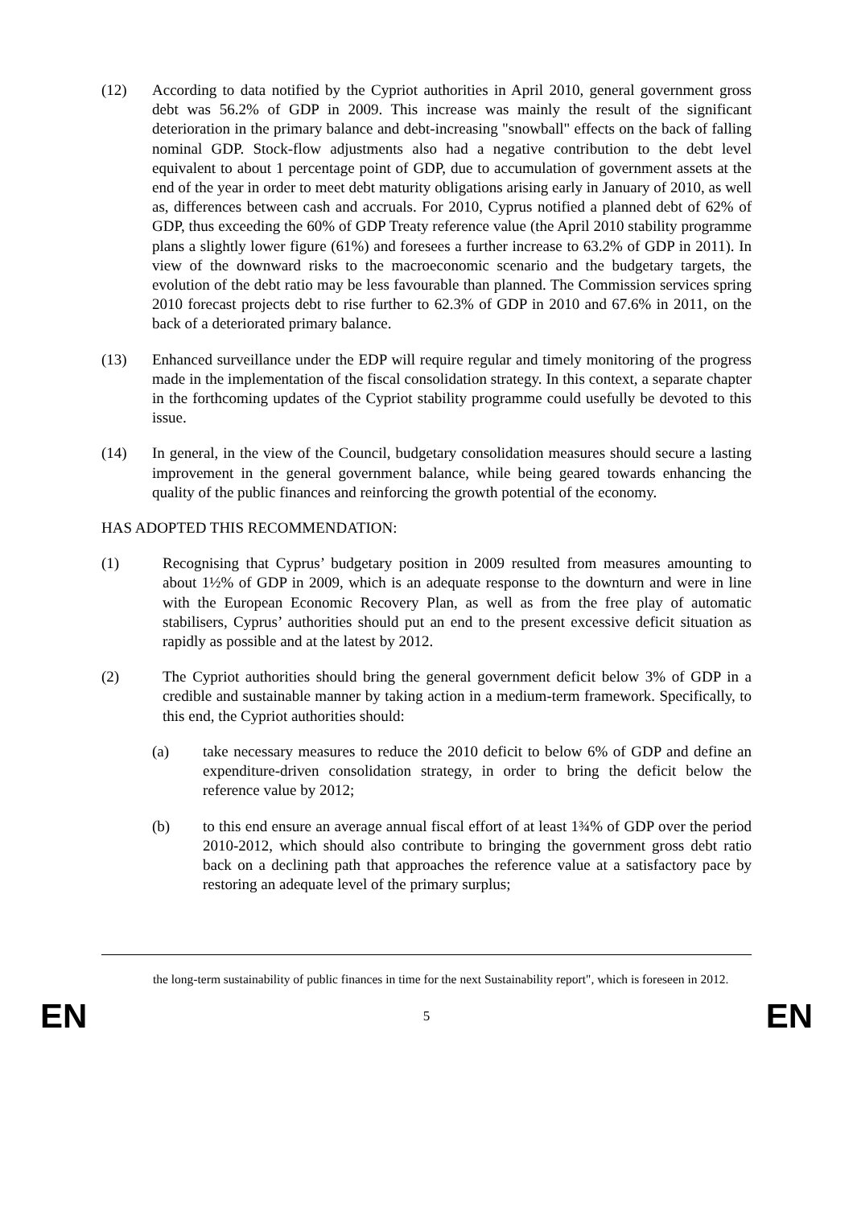(12) According to data notified by the Cypriot authorities in April 2010, general government gross debt was 56.2% of GDP in 2009. This increase was mainly the result of the significant deterioration in the primary balance and debt-increasing "snowball" effects on the back of falling nominal GDP. Stock-flow adjustments also had a negative contribution to the debt level equivalent to about 1 percentage point of GDP, due to accumulation of government assets at the end of the year in order to meet debt maturity obligations arising early in January of 2010, as well as, differences between cash and accruals. For 2010, Cyprus notified a planned debt of 62% of GDP, thus exceeding the 60% of GDP Treaty reference value (the April 2010 stability programme plans a slightly lower figure (61%) and foresees a further increase to 63.2% of GDP in 2011). In view of the downward risks to the macroeconomic scenario and the budgetary targets, the evolution of the debt ratio may be less favourable than planned. The Commission services spring 2010 forecast projects debt to rise further to 62.3% of GDP in 2010 and 67.6% in 2011, on the back of a deteriorated primary balance.
(13) Enhanced surveillance under the EDP will require regular and timely monitoring of the progress made in the implementation of the fiscal consolidation strategy. In this context, a separate chapter in the forthcoming updates of the Cypriot stability programme could usefully be devoted to this issue.
(14) In general, in the view of the Council, budgetary consolidation measures should secure a lasting improvement in the general government balance, while being geared towards enhancing the quality of the public finances and reinforcing the growth potential of the economy.
HAS ADOPTED THIS RECOMMENDATION:
(1) Recognising that Cyprus’ budgetary position in 2009 resulted from measures amounting to about 1½% of GDP in 2009, which is an adequate response to the downturn and were in line with the European Economic Recovery Plan, as well as from the free play of automatic stabilisers, Cyprus’ authorities should put an end to the present excessive deficit situation as rapidly as possible and at the latest by 2012.
(2) The Cypriot authorities should bring the general government deficit below 3% of GDP in a credible and sustainable manner by taking action in a medium-term framework. Specifically, to this end, the Cypriot authorities should:
(a) take necessary measures to reduce the 2010 deficit to below 6% of GDP and define an expenditure-driven consolidation strategy, in order to bring the deficit below the reference value by 2012;
(b) to this end ensure an average annual fiscal effort of at least 1¾% of GDP over the period 2010-2012, which should also contribute to bringing the government gross debt ratio back on a declining path that approaches the reference value at a satisfactory pace by restoring an adequate level of the primary surplus;
the long-term sustainability of public finances in time for the next Sustainability report", which is foreseen in 2012.
EN 5 EN